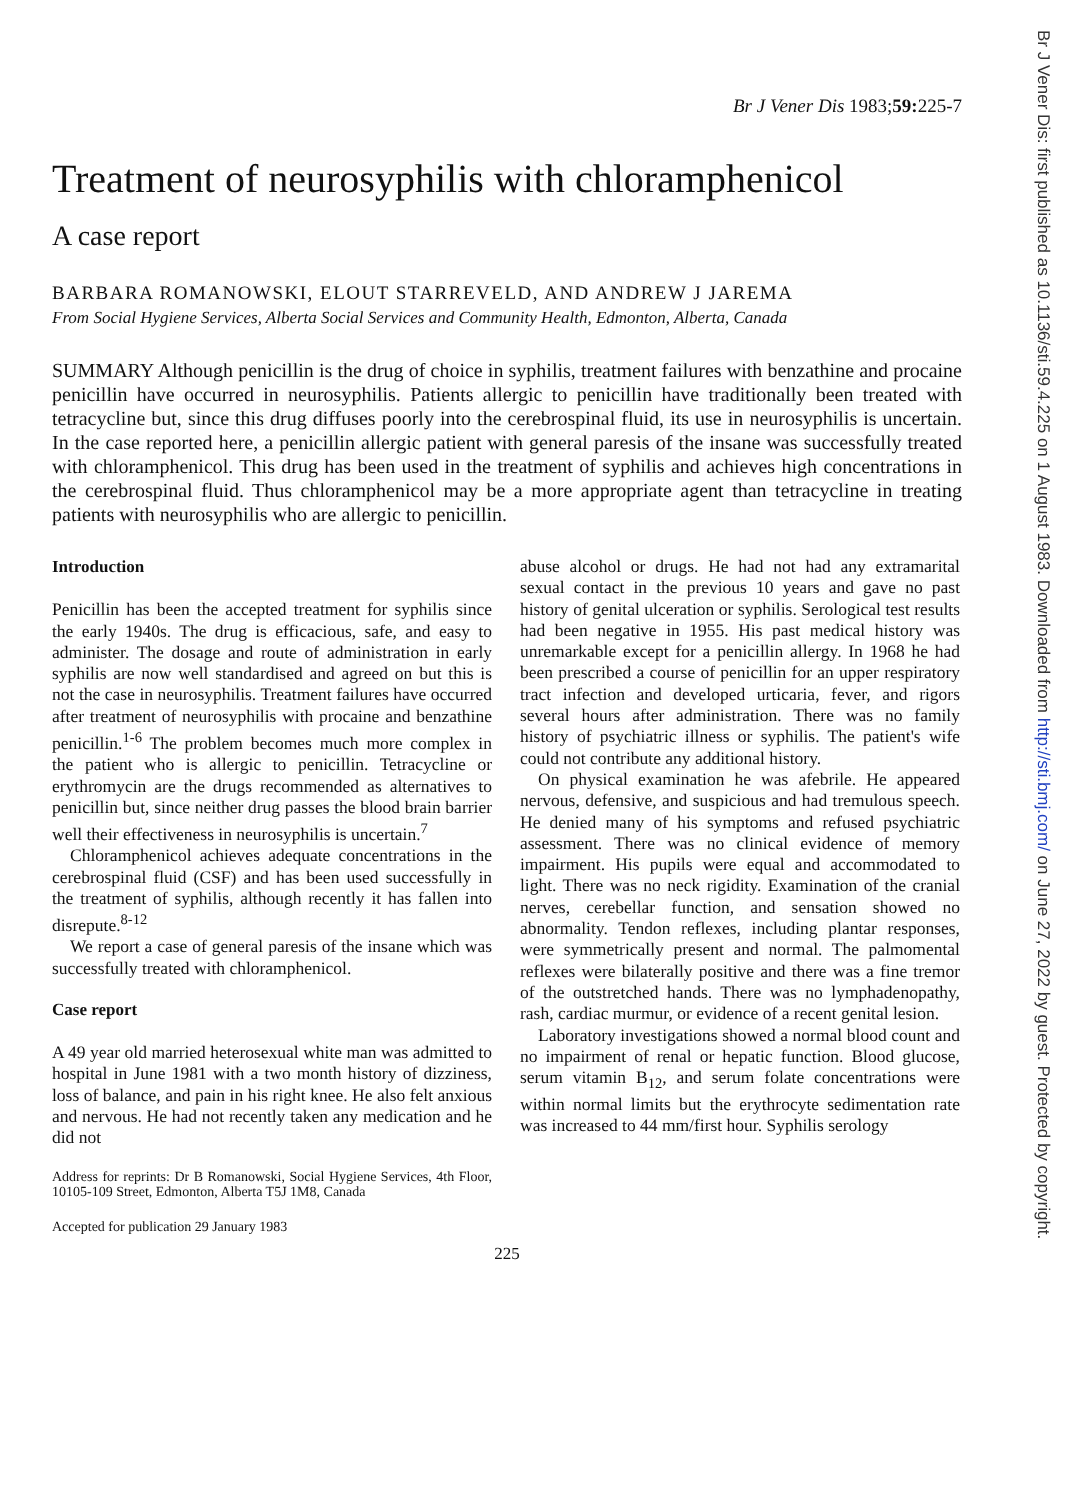Br J Vener Dis: first published as 10.1136/sti.59.4.225 on 1 August 1983. Downloaded from http://sti.bmj.com/ on June 27, 2022 by guest. Protected by copyright.
Br J Vener Dis 1983;59: 225-7
Treatment of neurosyphilis with chloramphenicol
A case report
BARBARA ROMANOWSKI, ELOUT STARREVELD, AND ANDREW J JAREMA
From Social Hygiene Services, Alberta Social Services and Community Health, Edmonton, Alberta, Canada
SUMMARY Although penicillin is the drug of choice in syphilis, treatment failures with benzathine and procaine penicillin have occurred in neurosyphilis. Patients allergic to penicillin have traditionally been treated with tetracycline but, since this drug diffuses poorly into the cerebrospinal fluid, its use in neurosyphilis is uncertain. In the case reported here, a penicillin allergic patient with general paresis of the insane was successfully treated with chloramphenicol. This drug has been used in the treatment of syphilis and achieves high concentrations in the cerebrospinal fluid. Thus chloramphenicol may be a more appropriate agent than tetracycline in treating patients with neurosyphilis who are allergic to penicillin.
Introduction
Penicillin has been the accepted treatment for syphilis since the early 1940s. The drug is efficacious, safe, and easy to administer. The dosage and route of administration in early syphilis are now well standardised and agreed on but this is not the case in neurosyphilis. Treatment failures have occurred after treatment of neurosyphilis with procaine and benzathine penicillin.<sup>1-6</sup> The problem becomes much more complex in the patient who is allergic to penicillin. Tetracycline or erythromycin are the drugs recommended as alternatives to penicillin but, since neither drug passes the blood brain barrier well their effectiveness in neurosyphilis is uncertain.<sup>7</sup>
Chloramphenicol achieves adequate concentrations in the cerebrospinal fluid (CSF) and has been used successfully in the treatment of syphilis, although recently it has fallen into disrepute.<sup>8-12</sup>
We report a case of general paresis of the insane which was successfully treated with chloramphenicol.
Case report
A 49 year old married heterosexual white man was admitted to hospital in June 1981 with a two month history of dizziness, loss of balance, and pain in his right knee. He also felt anxious and nervous. He had not recently taken any medication and he did not
Address for reprints: Dr B Romanowski, Social Hygiene Services, 4th Floor, 10105-109 Street, Edmonton, Alberta T5J 1M8, Canada
Accepted for publication 29 January 1983
abuse alcohol or drugs. He had not had any extramarital sexual contact in the previous 10 years and gave no past history of genital ulceration or syphilis. Serological test results had been negative in 1955. His past medical history was unremarkable except for a penicillin allergy. In 1968 he had been prescribed a course of penicillin for an upper respiratory tract infection and developed urticaria, fever, and rigors several hours after administration. There was no family history of psychiatric illness or syphilis. The patient's wife could not contribute any additional history.
On physical examination he was afebrile. He appeared nervous, defensive, and suspicious and had tremulous speech. He denied many of his symptoms and refused psychiatric assessment. There was no clinical evidence of memory impairment. His pupils were equal and accommodated to light. There was no neck rigidity. Examination of the cranial nerves, cerebellar function, and sensation showed no abnormality. Tendon reflexes, including plantar responses, were symmetrically present and normal. The palmomental reflexes were bilaterally positive and there was a fine tremor of the outstretched hands. There was no lymphadenopathy, rash, cardiac murmur, or evidence of a recent genital lesion.
Laboratory investigations showed a normal blood count and no impairment of renal or hepatic function. Blood glucose, serum vitamin B<sub>12</sub>, and serum folate concentrations were within normal limits but the erythrocyte sedimentation rate was increased to 44 mm/first hour. Syphilis serology
225